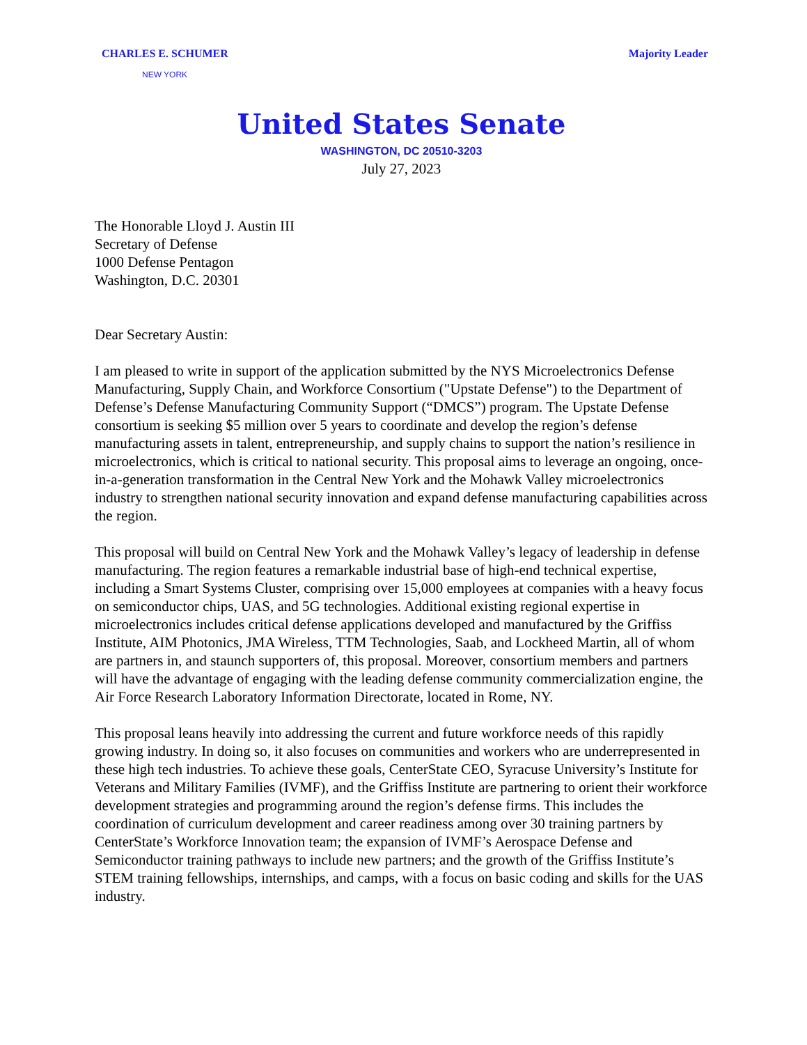CHARLES E. SCHUMER Majority Leader
NEW YORK
United States Senate
WASHINGTON, DC 20510-3203
July 27, 2023
The Honorable Lloyd J. Austin III
Secretary of Defense
1000 Defense Pentagon
Washington, D.C. 20301
Dear Secretary Austin:
I am pleased to write in support of the application submitted by the NYS Microelectronics Defense Manufacturing, Supply Chain, and Workforce Consortium ("Upstate Defense") to the Department of Defense’s Defense Manufacturing Community Support (“DMCS”) program. The Upstate Defense consortium is seeking $5 million over 5 years to coordinate and develop the region’s defense manufacturing assets in talent, entrepreneurship, and supply chains to support the nation’s resilience in microelectronics, which is critical to national security. This proposal aims to leverage an ongoing, once-in-a-generation transformation in the Central New York and the Mohawk Valley microelectronics industry to strengthen national security innovation and expand defense manufacturing capabilities across the region.
This proposal will build on Central New York and the Mohawk Valley’s legacy of leadership in defense manufacturing. The region features a remarkable industrial base of high-end technical expertise, including a Smart Systems Cluster, comprising over 15,000 employees at companies with a heavy focus on semiconductor chips, UAS, and 5G technologies. Additional existing regional expertise in microelectronics includes critical defense applications developed and manufactured by the Griffiss Institute, AIM Photonics, JMA Wireless, TTM Technologies, Saab, and Lockheed Martin, all of whom are partners in, and staunch supporters of, this proposal. Moreover, consortium members and partners will have the advantage of engaging with the leading defense community commercialization engine, the Air Force Research Laboratory Information Directorate, located in Rome, NY.
This proposal leans heavily into addressing the current and future workforce needs of this rapidly growing industry. In doing so, it also focuses on communities and workers who are underrepresented in these high tech industries. To achieve these goals, CenterState CEO, Syracuse University’s Institute for Veterans and Military Families (IVMF), and the Griffiss Institute are partnering to orient their workforce development strategies and programming around the region’s defense firms. This includes the coordination of curriculum development and career readiness among over 30 training partners by CenterState’s Workforce Innovation team; the expansion of IVMF’s Aerospace Defense and Semiconductor training pathways to include new partners; and the growth of the Griffiss Institute’s STEM training fellowships, internships, and camps, with a focus on basic coding and skills for the UAS industry.